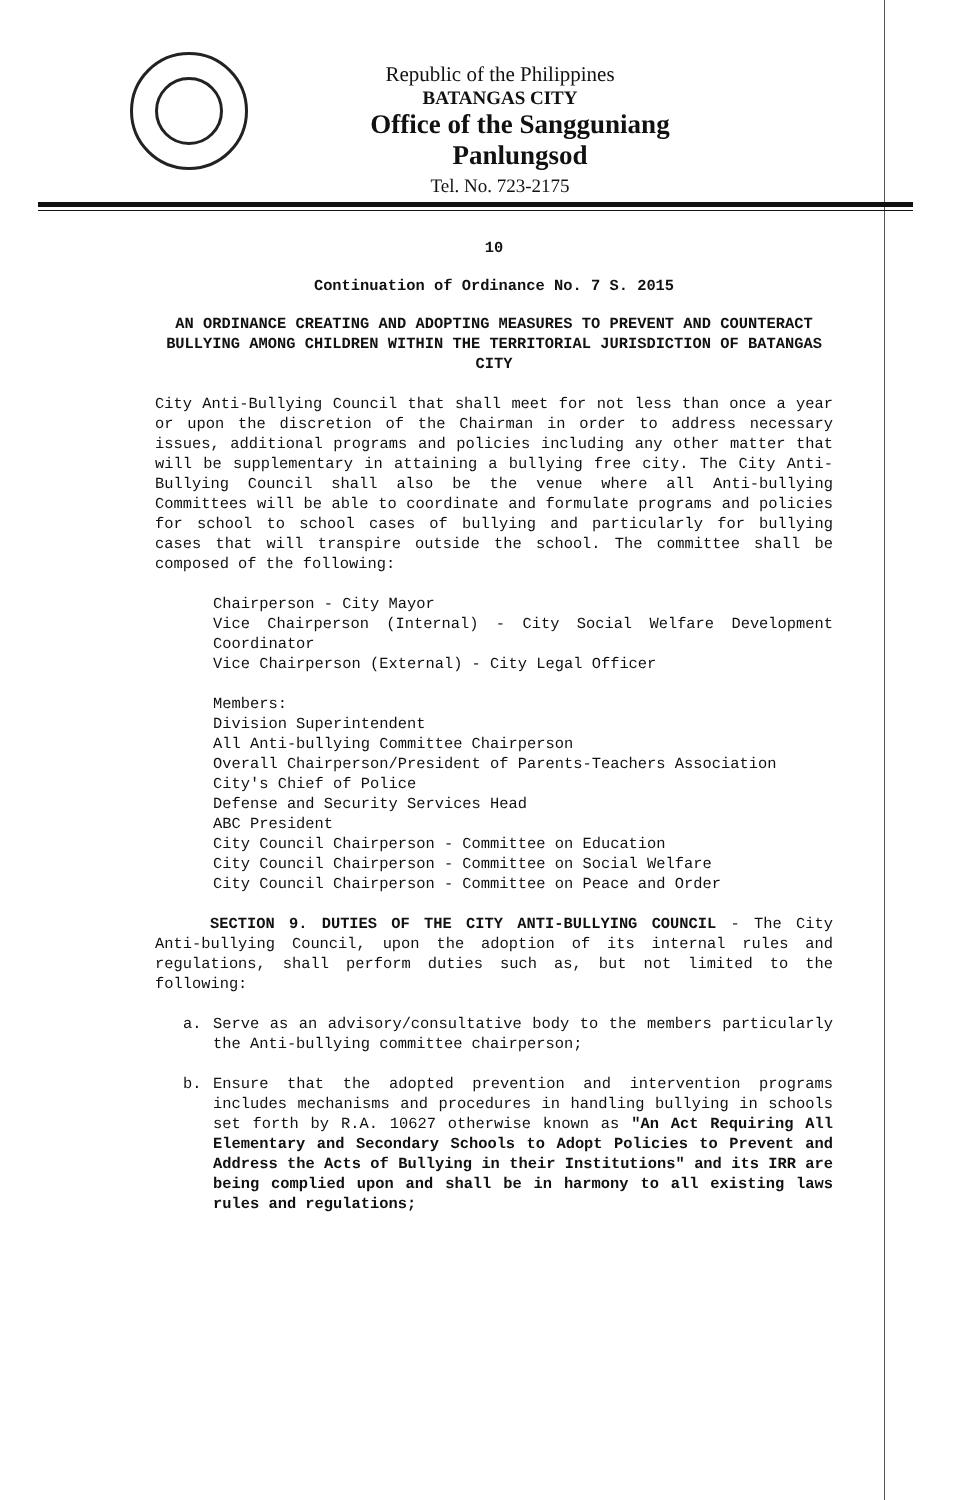Republic of the Philippines
BATANGAS CITY
Office of the Sangguniang Panlungsod
Tel. No. 723-2175
10
Continuation of Ordinance No. 7 S. 2015
AN ORDINANCE CREATING AND ADOPTING MEASURES TO PREVENT AND COUNTERACT BULLYING AMONG CHILDREN WITHIN THE TERRITORIAL JURISDICTION OF BATANGAS CITY
City Anti-Bullying Council that shall meet for not less than once a year or upon the discretion of the Chairman in order to address necessary issues, additional programs and policies including any other matter that will be supplementary in attaining a bullying free city. The City Anti-Bullying Council shall also be the venue where all Anti-bullying Committees will be able to coordinate and formulate programs and policies for school to school cases of bullying and particularly for bullying cases that will transpire outside the school. The committee shall be composed of the following:
Chairperson - City Mayor
Vice Chairperson (Internal) - City Social Welfare Development Coordinator
Vice Chairperson (External) - City Legal Officer
Members:
Division Superintendent
All Anti-bullying Committee Chairperson
Overall Chairperson/President of Parents-Teachers Association
City's Chief of Police
Defense and Security Services Head
ABC President
City Council Chairperson - Committee on Education
City Council Chairperson - Committee on Social Welfare
City Council Chairperson - Committee on Peace and Order
SECTION 9. DUTIES OF THE CITY ANTI-BULLYING COUNCIL - The City Anti-bullying Council, upon the adoption of its internal rules and regulations, shall perform duties such as, but not limited to the following:
a. Serve as an advisory/consultative body to the members particularly the Anti-bullying committee chairperson;
b. Ensure that the adopted prevention and intervention programs includes mechanisms and procedures in handling bullying in schools set forth by R.A. 10627 otherwise known as "An Act Requiring All Elementary and Secondary Schools to Adopt Policies to Prevent and Address the Acts of Bullying in their Institutions" and its IRR are being complied upon and shall be in harmony to all existing laws rules and regulations;